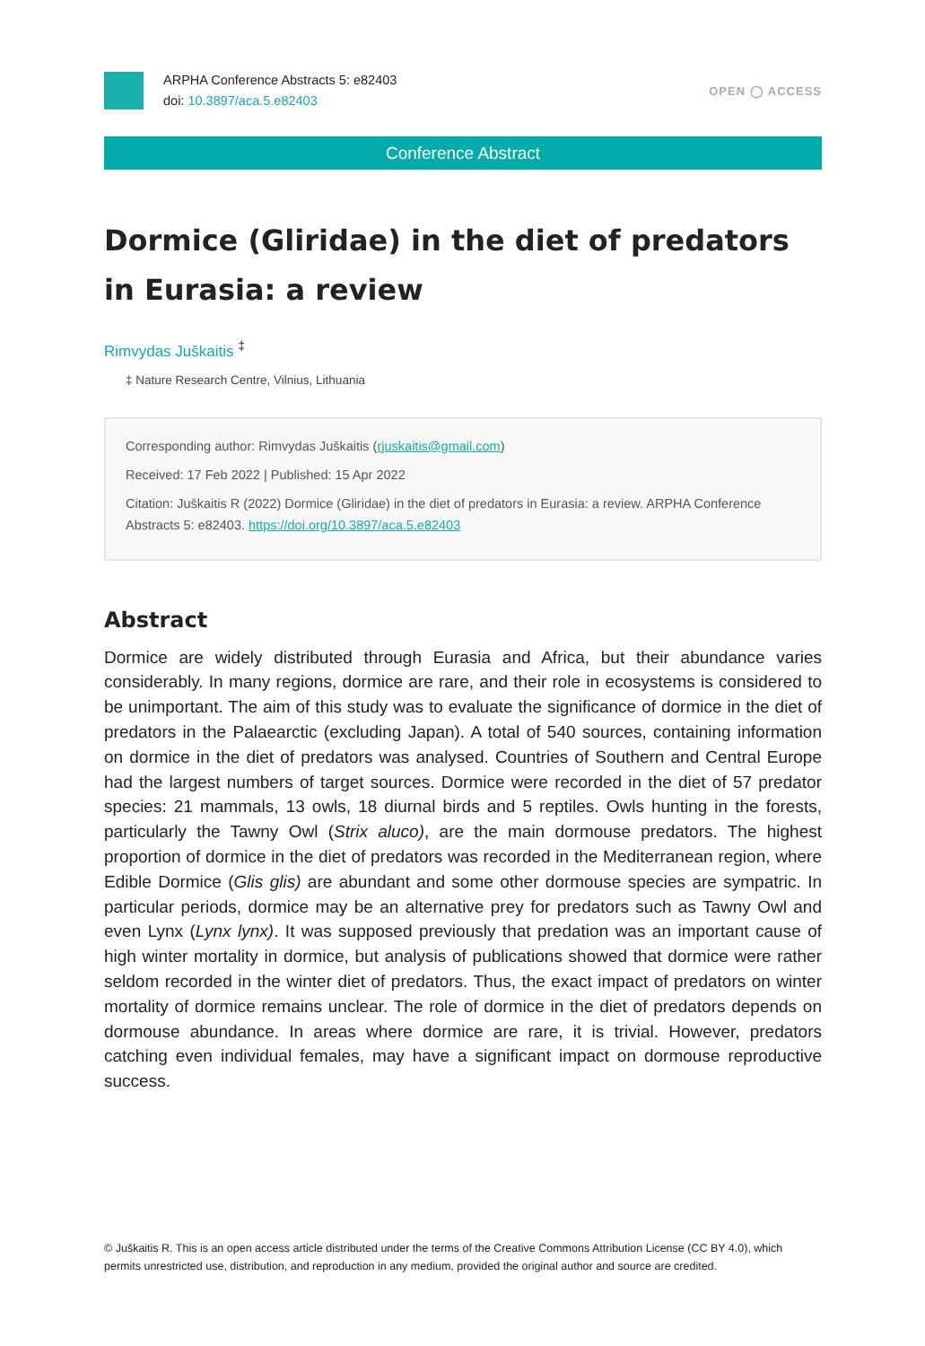ARPHA Conference Abstracts 5: e82403
doi: 10.3897/aca.5.e82403
OPEN ◯ ACCESS
Conference Abstract
Dormice (Gliridae) in the diet of predators in Eurasia: a review
Rimvydas Juškaitis <sup>‡</sup>
‡ Nature Research Centre, Vilnius, Lithuania
Corresponding author: Rimvydas Juškaitis (rjuskaitis@gmail.com)
Received: 17 Feb 2022 | Published: 15 Apr 2022
Citation: Juškaitis R (2022) Dormice (Gliridae) in the diet of predators in Eurasia: a review. ARPHA Conference Abstracts 5: e82403. https://doi.org/10.3897/aca.5.e82403
Abstract
Dormice are widely distributed through Eurasia and Africa, but their abundance varies considerably. In many regions, dormice are rare, and their role in ecosystems is considered to be unimportant. The aim of this study was to evaluate the significance of dormice in the diet of predators in the Palaearctic (excluding Japan). A total of 540 sources, containing information on dormice in the diet of predators was analysed. Countries of Southern and Central Europe had the largest numbers of target sources. Dormice were recorded in the diet of 57 predator species: 21 mammals, 13 owls, 18 diurnal birds and 5 reptiles. Owls hunting in the forests, particularly the Tawny Owl (Strix aluco), are the main dormouse predators. The highest proportion of dormice in the diet of predators was recorded in the Mediterranean region, where Edible Dormice (Glis glis) are abundant and some other dormouse species are sympatric. In particular periods, dormice may be an alternative prey for predators such as Tawny Owl and even Lynx (Lynx lynx). It was supposed previously that predation was an important cause of high winter mortality in dormice, but analysis of publications showed that dormice were rather seldom recorded in the winter diet of predators. Thus, the exact impact of predators on winter mortality of dormice remains unclear. The role of dormice in the diet of predators depends on dormouse abundance. In areas where dormice are rare, it is trivial. However, predators catching even individual females, may have a significant impact on dormouse reproductive success.
© Juškaitis R. This is an open access article distributed under the terms of the Creative Commons Attribution License (CC BY 4.0), which permits unrestricted use, distribution, and reproduction in any medium, provided the original author and source are credited.